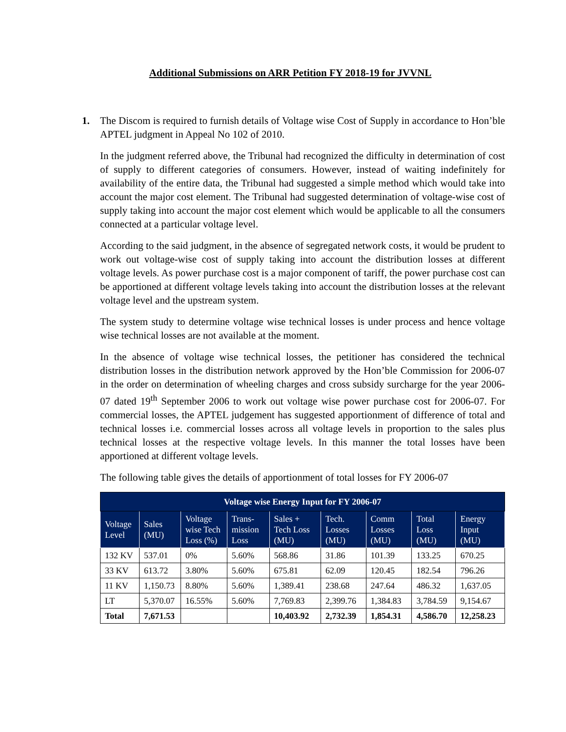Additional Submissions on ARR Petition FY 2018-19 for JVVNL
1. The Discom is required to furnish details of Voltage wise Cost of Supply in accordance to Hon’ble APTEL judgment in Appeal No 102 of 2010.
In the judgment referred above, the Tribunal had recognized the difficulty in determination of cost of supply to different categories of consumers. However, instead of waiting indefinitely for availability of the entire data, the Tribunal had suggested a simple method which would take into account the major cost element. The Tribunal had suggested determination of voltage-wise cost of supply taking into account the major cost element which would be applicable to all the consumers connected at a particular voltage level.
According to the said judgment, in the absence of segregated network costs, it would be prudent to work out voltage-wise cost of supply taking into account the distribution losses at different voltage levels. As power purchase cost is a major component of tariff, the power purchase cost can be apportioned at different voltage levels taking into account the distribution losses at the relevant voltage level and the upstream system.
The system study to determine voltage wise technical losses is under process and hence voltage wise technical losses are not available at the moment.
In the absence of voltage wise technical losses, the petitioner has considered the technical distribution losses in the distribution network approved by the Hon’ble Commission for 2006-07 in the order on determination of wheeling charges and cross subsidy surcharge for the year 2006-07 dated 19<sup>th</sup> September 2006 to work out voltage wise power purchase cost for 2006-07. For commercial losses, the APTEL judgement has suggested apportionment of difference of total and technical losses i.e. commercial losses across all voltage levels in proportion to the sales plus technical losses at the respective voltage levels. In this manner the total losses have been apportioned at different voltage levels.
The following table gives the details of apportionment of total losses for FY 2006-07
| Voltage wise Energy Input for FY 2006-07 | | | | | | | | |
| --- | --- | --- | --- | --- | --- | --- | --- | --- |
| Voltage Level | Sales (MU) | Voltage wise Tech Loss (%) | Trans-mission Loss | Sales + Tech Loss (MU) | Tech. Losses (MU) | Comm Losses (MU) | Total Loss (MU) | Energy Input (MU) |
| 132 KV | 537.01 | 0% | 5.60% | 568.86 | 31.86 | 101.39 | 133.25 | 670.25 |
| 33 KV | 613.72 | 3.80% | 5.60% | 675.81 | 62.09 | 120.45 | 182.54 | 796.26 |
| 11 KV | 1,150.73 | 8.80% | 5.60% | 1,389.41 | 238.68 | 247.64 | 486.32 | 1,637.05 |
| LT | 5,370.07 | 16.55% | 5.60% | 7,769.83 | 2,399.76 | 1,384.83 | 3,784.59 | 9,154.67 |
| Total | 7,671.53 | | | 10,403.92 | 2,732.39 | 1,854.31 | 4,586.70 | 12,258.23 |